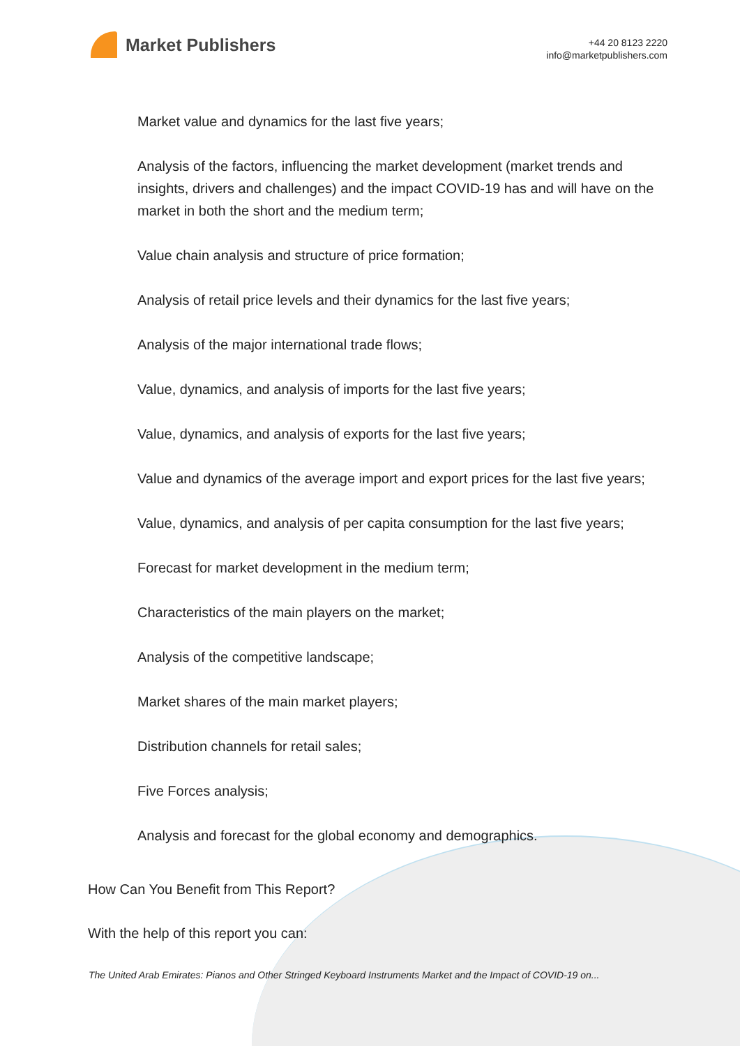Market Publishers
+44 20 8123 2220
info@marketpublishers.com
Market value and dynamics for the last five years;
Analysis of the factors, influencing the market development (market trends and insights, drivers and challenges) and the impact COVID-19 has and will have on the market in both the short and the medium term;
Value chain analysis and structure of price formation;
Analysis of retail price levels and their dynamics for the last five years;
Analysis of the major international trade flows;
Value, dynamics, and analysis of imports for the last five years;
Value, dynamics, and analysis of exports for the last five years;
Value and dynamics of the average import and export prices for the last five years;
Value, dynamics, and analysis of per capita consumption for the last five years;
Forecast for market development in the medium term;
Characteristics of the main players on the market;
Analysis of the competitive landscape;
Market shares of the main market players;
Distribution channels for retail sales;
Five Forces analysis;
Analysis and forecast for the global economy and demographics.
How Can You Benefit from This Report?
With the help of this report you can:
The United Arab Emirates: Pianos and Other Stringed Keyboard Instruments Market and the Impact of COVID-19 on...